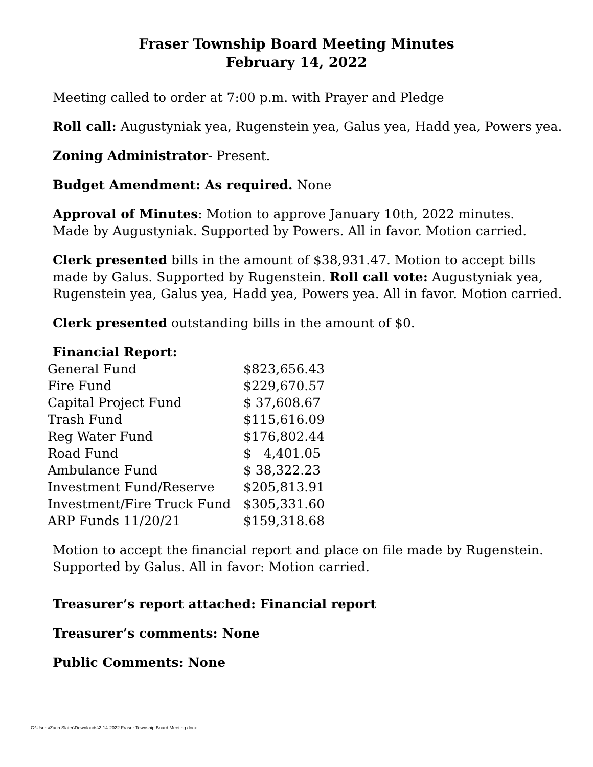Fraser Township Board Meeting Minutes
February 14, 2022
Meeting called to order at 7:00 p.m. with Prayer and Pledge
Roll call: Augustyniak yea, Rugenstein yea, Galus yea, Hadd yea, Powers yea.
Zoning Administrator- Present.
Budget Amendment: As required. None
Approval of Minutes: Motion to approve January 10th, 2022 minutes.
Made by Augustyniak. Supported by Powers. All in favor. Motion carried.
Clerk presented bills in the amount of $38,931.47. Motion to accept bills made by Galus. Supported by Rugenstein. Roll call vote: Augustyniak yea, Rugenstein yea, Galus yea, Hadd yea, Powers yea. All in favor. Motion carried.
Clerk presented outstanding bills in the amount of $0.
Financial Report:
| General Fund | $823,656.43 |
| Fire Fund | $229,670.57 |
| Capital Project Fund | $ 37,608.67 |
| Trash Fund | $115,616.09 |
| Reg Water Fund | $176,802.44 |
| Road Fund | $ 4,401.05 |
| Ambulance Fund | $ 38,322.23 |
| Investment Fund/Reserve | $205,813.91 |
| Investment/Fire Truck Fund | $305,331.60 |
| ARP Funds 11/20/21 | $159,318.68 |
Motion to accept the financial report and place on file made by Rugenstein.
Supported by Galus. All in favor: Motion carried.
Treasurer’s report attached: Financial report
Treasurer’s comments: None
Public Comments: None
C:\Users\Zach Slater\Downloads\2-14-2022 Fraser Township Board Meeting.docx